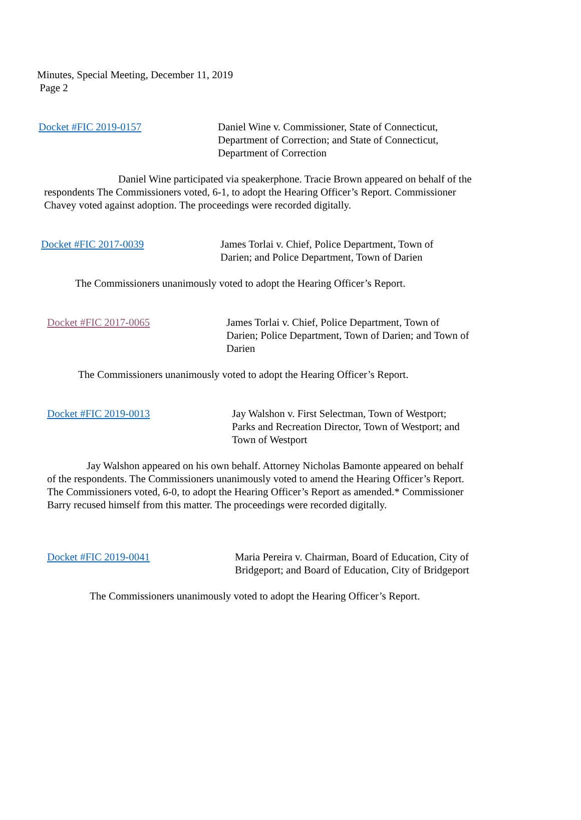Minutes, Special Meeting, December 11, 2019
Page 2
Docket #FIC 2019-0157 Daniel Wine v. Commissioner, State of Connecticut,
Department of Correction; and State of Connecticut,
Department of Correction
Daniel Wine participated via speakerphone. Tracie Brown appeared on behalf of the respondents The Commissioners voted, 6-1, to adopt the Hearing Officer’s Report. Commissioner Chavey voted against adoption. The proceedings were recorded digitally.
Docket #FIC 2017-0039 James Torlai v. Chief, Police Department, Town of
Darien; and Police Department, Town of Darien
The Commissioners unanimously voted to adopt the Hearing Officer’s Report.
Docket #FIC 2017-0065 James Torlai v. Chief, Police Department, Town of
Darien; Police Department, Town of Darien; and Town of
Darien
The Commissioners unanimously voted to adopt the Hearing Officer’s Report.
Docket #FIC 2019-0013 Jay Walshon v. First Selectman, Town of Westport;
Parks and Recreation Director, Town of Westport; and
Town of Westport
Jay Walshon appeared on his own behalf. Attorney Nicholas Bamonte appeared on behalf of the respondents. The Commissioners unanimously voted to amend the Hearing Officer’s Report. The Commissioners voted, 6-0, to adopt the Hearing Officer’s Report as amended.* Commissioner Barry recused himself from this matter. The proceedings were recorded digitally.
Docket #FIC 2019-0041 Maria Pereira v. Chairman, Board of Education, City of
Bridgeport; and Board of Education, City of Bridgeport
The Commissioners unanimously voted to adopt the Hearing Officer’s Report.